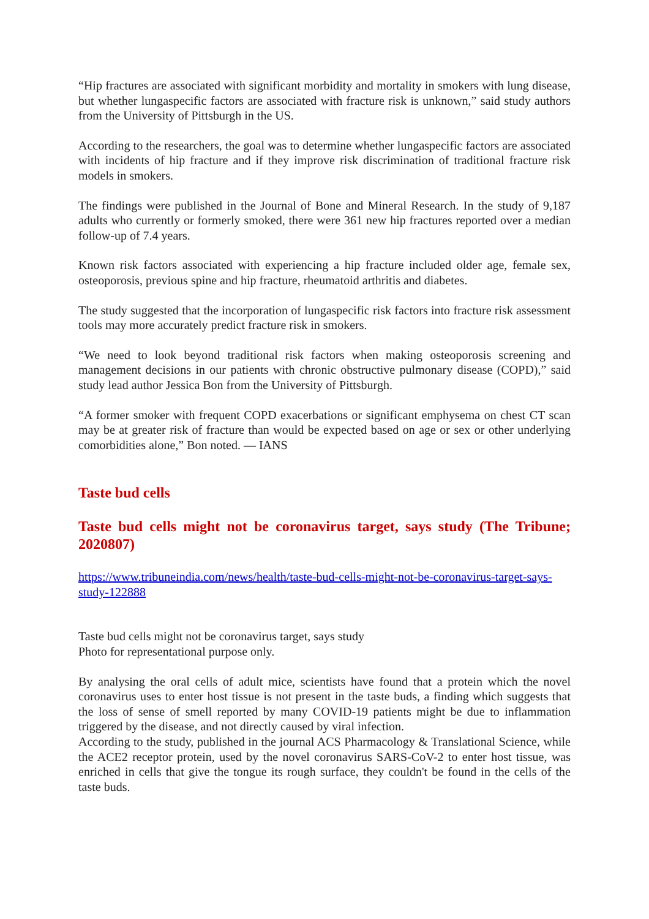“Hip fractures are associated with significant morbidity and mortality in smokers with lung disease, but whether lungaspecific factors are associated with fracture risk is unknown,” said study authors from the University of Pittsburgh in the US.
According to the researchers, the goal was to determine whether lungaspecific factors are associated with incidents of hip fracture and if they improve risk discrimination of traditional fracture risk models in smokers.
The findings were published in the Journal of Bone and Mineral Research. In the study of 9,187 adults who currently or formerly smoked, there were 361 new hip fractures reported over a median follow-up of 7.4 years.
Known risk factors associated with experiencing a hip fracture included older age, female sex, osteoporosis, previous spine and hip fracture, rheumatoid arthritis and diabetes.
The study suggested that the incorporation of lungaspecific risk factors into fracture risk assessment tools may more accurately predict fracture risk in smokers.
“We need to look beyond traditional risk factors when making osteoporosis screening and management decisions in our patients with chronic obstructive pulmonary disease (COPD),” said study lead author Jessica Bon from the University of Pittsburgh.
“A former smoker with frequent COPD exacerbations or significant emphysema on chest CT scan may be at greater risk of fracture than would be expected based on age or sex or other underlying comorbidities alone,” Bon noted. — IANS
Taste bud cells
Taste bud cells might not be coronavirus target, says study (The Tribune; 2020807)
https://www.tribuneindia.com/news/health/taste-bud-cells-might-not-be-coronavirus-target-says-study-122888
Taste bud cells might not be coronavirus target, says study
Photo for representational purpose only.
By analysing the oral cells of adult mice, scientists have found that a protein which the novel coronavirus uses to enter host tissue is not present in the taste buds, a finding which suggests that the loss of sense of smell reported by many COVID-19 patients might be due to inflammation triggered by the disease, and not directly caused by viral infection.
According to the study, published in the journal ACS Pharmacology & Translational Science, while the ACE2 receptor protein, used by the novel coronavirus SARS-CoV-2 to enter host tissue, was enriched in cells that give the tongue its rough surface, they couldn't be found in the cells of the taste buds.